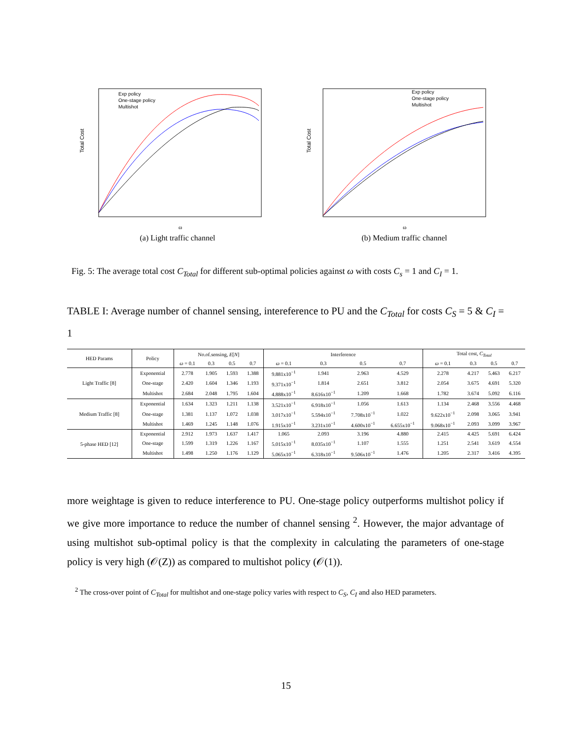Exp policy
One-stage policy
Multishot
Total Cost
ω
(a) Light traffic channel
Exp policy
One-stage policy
Multishot
Total Cost
ω
(b) Medium traffic channel
Fig. 5: The average total cost C<sub>Total</sub> for different sub-optimal policies against ω with costs C<sub>s</sub> = 1 and C<sub>I</sub> = 1.
TABLE I: Average number of channel sensing, intereference to PU and the C<sub>Total</sub> for costs C<sub>S</sub> = 5 & C<sub>I</sub> = 1
| HED Params | Policy | No.of.sensing, E [ N ] | | | | Interference | | | | Total cost, C<sub>Total</sub> | | | |
| --- | --- | --- | --- | --- | --- | --- | --- | --- | --- | --- | --- | --- | --- |
| | | ω = 0.1 | 0.3 | 0.5 | 0.7 | ω = 0.1 | 0.3 | 0.5 | 0.7 | ω = 0.1 | 0.3 | 0.5 | 0.7 |
| Light Traffic [8] | Exponential | 2.778 | 1.905 | 1.593 | 1.388 | 9.881x10<sup>−1</sup> | 1.941 | 2.963 | 4.529 | 2.278 | 4.217 | 5.463 | 6.217 |
| | One-stage | 2.420 | 1.604 | 1.346 | 1.193 | 9.371x10<sup>−1</sup> | 1.814 | 2.651 | 3.812 | 2.054 | 3.675 | 4.691 | 5.320 |
| | Multishot | 2.684 | 2.048 | 1.795 | 1.604 | 4.888x10<sup>−1</sup> | 8.616x10<sup>−1</sup> | 1.209 | 1.668 | 1.782 | 3.674 | 5.092 | 6.116 |
| Medium Traffic [8] | Exponential | 1.634 | 1.323 | 1.211 | 1.138 | 3.521x10<sup>−1</sup> | 6.918x10<sup>−1</sup> | 1.056 | 1.613 | 1.134 | 2.468 | 3.556 | 4.468 |
| | One-stage | 1.381 | 1.137 | 1.072 | 1.038 | 3.017x10<sup>−1</sup> | 5.594x10<sup>−1</sup> | 7.708x10<sup>−1</sup> | 1.022 | 9.622x10<sup>−1</sup> | 2.098 | 3.065 | 3.941 |
| | Multishot | 1.469 | 1.245 | 1.148 | 1.076 | 1.915x10<sup>−1</sup> | 3.231x10<sup>−1</sup> | 4.600x10<sup>−1</sup> | 6.655x10<sup>−1</sup> | 9.068x10<sup>−1</sup> | 2.093 | 3.099 | 3.967 |
| 5-phase HED [12] | Exponential | 2.912 | 1.973 | 1.637 | 1.417 | 1.065 | 2.093 | 3.196 | 4.880 | 2.415 | 4.425 | 5.691 | 6.424 |
| | One-stage | 1.599 | 1.319 | 1.226 | 1.167 | 5.015x10<sup>−1</sup> | 8.035x10<sup>−1</sup> | 1.107 | 1.555 | 1.251 | 2.541 | 3.619 | 4.554 |
| | Multishot | 1.498 | 1.250 | 1.176 | 1.129 | 5.065x10<sup>−1</sup> | 6.318x10<sup>−1</sup> | 9.506x10<sup>−1</sup> | 1.476 | 1.205 | 2.317 | 3.416 | 4.395 |
more weightage is given to reduce interference to PU. One-stage policy outperforms multishot policy if we give more importance to reduce the number of channel sensing <sup>2</sup>. However, the major advantage of using multishot sub-optimal policy is that the complexity in calculating the parameters of one-stage policy is very high (𝒪(Z)) as compared to multishot policy (𝒪(1)).
<sup>2</sup> The cross-over point of C<sub>Total</sub> for multishot and one-stage policy varies with respect to C<sub>S</sub>, C<sub>I</sub> and also HED parameters.
15